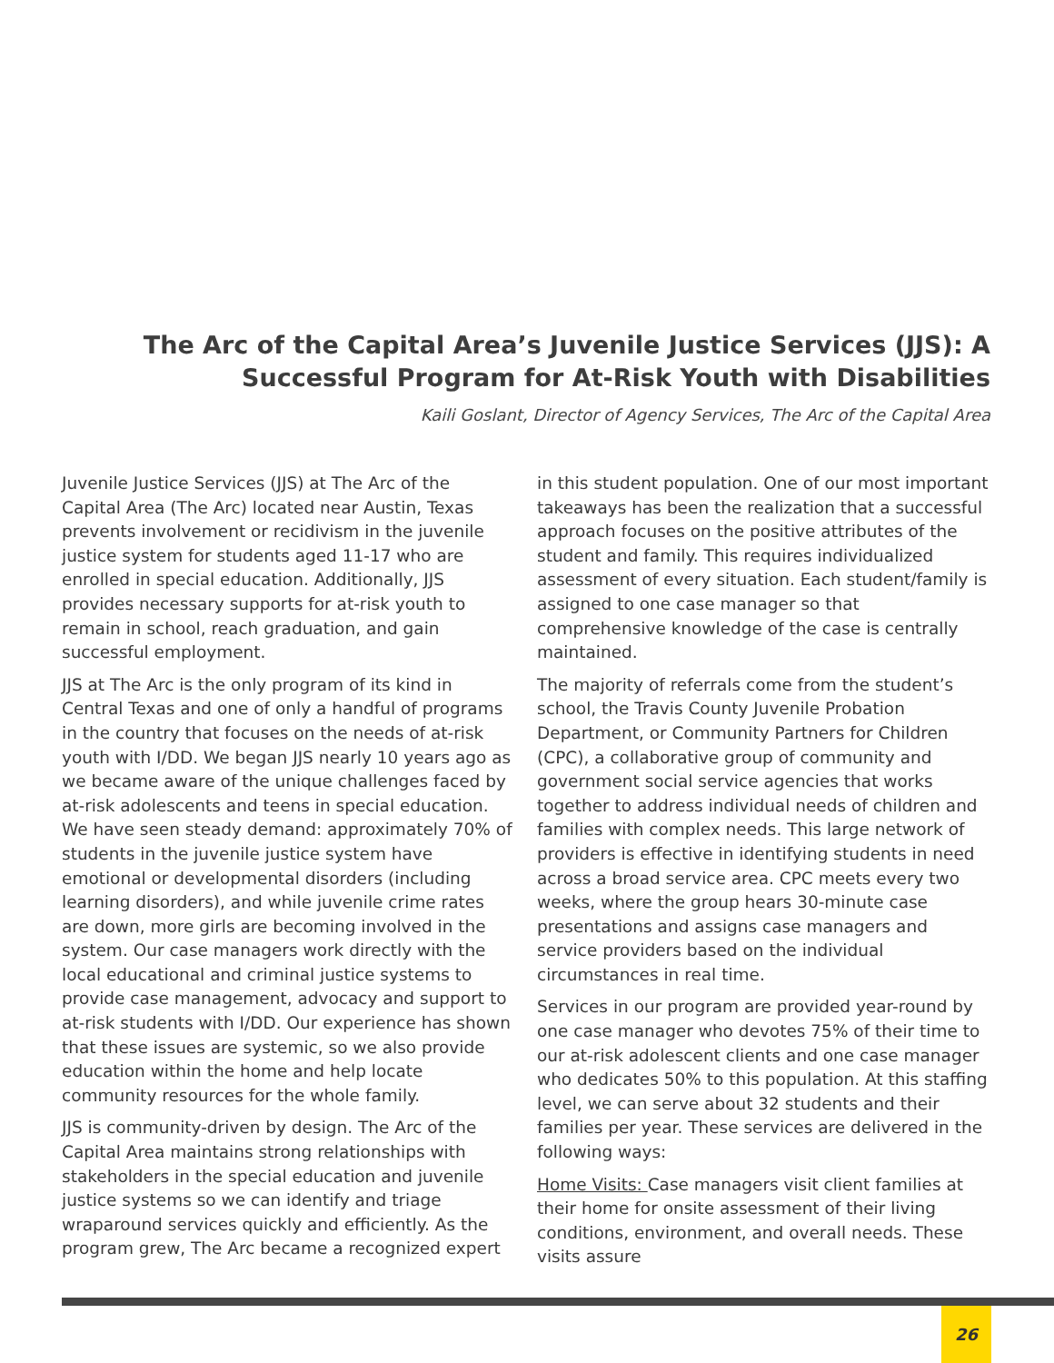The Arc of the Capital Area’s Juvenile Justice Services (JJS): A Successful Program for At-Risk Youth with Disabilities
Kaili Goslant, Director of Agency Services, The Arc of the Capital Area
Juvenile Justice Services (JJS) at The Arc of the Capital Area (The Arc) located near Austin, Texas prevents involvement or recidivism in the juvenile justice system for students aged 11-17 who are enrolled in special education. Additionally, JJS provides necessary supports for at-risk youth to remain in school, reach graduation, and gain successful employment.
JJS at The Arc is the only program of its kind in Central Texas and one of only a handful of programs in the country that focuses on the needs of at-risk youth with I/DD. We began JJS nearly 10 years ago as we became aware of the unique challenges faced by at-risk adolescents and teens in special education. We have seen steady demand: approximately 70% of students in the juvenile justice system have emotional or developmental disorders (including learning disorders), and while juvenile crime rates are down, more girls are becoming involved in the system. Our case managers work directly with the local educational and criminal justice systems to provide case management, advocacy and support to at-risk students with I/DD. Our experience has shown that these issues are systemic, so we also provide education within the home and help locate community resources for the whole family.
JJS is community-driven by design. The Arc of the Capital Area maintains strong relationships with stakeholders in the special education and juvenile justice systems so we can identify and triage wraparound services quickly and efficiently. As the program grew, The Arc became a recognized expert
in this student population. One of our most important takeaways has been the realization that a successful approach focuses on the positive attributes of the student and family. This requires individualized assessment of every situation. Each student/family is assigned to one case manager so that comprehensive knowledge of the case is centrally maintained.
The majority of referrals come from the student’s school, the Travis County Juvenile Probation Department, or Community Partners for Children (CPC), a collaborative group of community and government social service agencies that works together to address individual needs of children and families with complex needs. This large network of providers is effective in identifying students in need across a broad service area. CPC meets every two weeks, where the group hears 30-minute case presentations and assigns case managers and service providers based on the individual circumstances in real time.
Services in our program are provided year-round by one case manager who devotes 75% of their time to our at-risk adolescent clients and one case manager who dedicates 50% to this population. At this staffing level, we can serve about 32 students and their families per year. These services are delivered in the following ways:
Home Visits: Case managers visit client families at their home for onsite assessment of their living conditions, environment, and overall needs. These visits assure
26